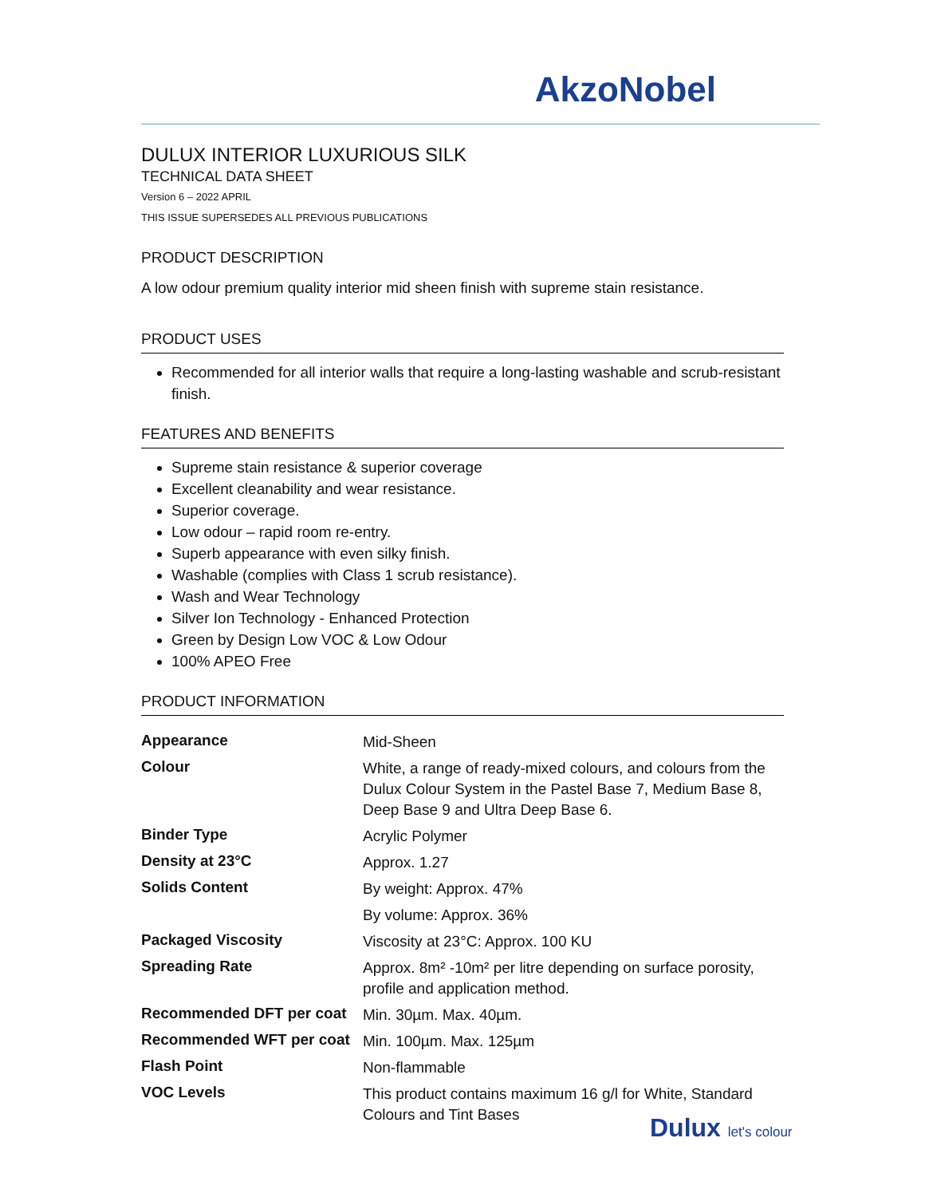AkzoNobel
DULUX INTERIOR LUXURIOUS SILK
TECHNICAL DATA SHEET
Version 6 – 2022 APRIL
THIS ISSUE SUPERSEDES ALL PREVIOUS PUBLICATIONS
PRODUCT DESCRIPTION
A low odour premium quality interior mid sheen finish with supreme stain resistance.
PRODUCT USES
Recommended for all interior walls that require a long-lasting washable and scrub-resistant finish.
FEATURES AND BENEFITS
Supreme stain resistance & superior coverage
Excellent cleanability and wear resistance.
Superior coverage.
Low odour – rapid room re-entry.
Superb appearance with even silky finish.
Washable (complies with Class 1 scrub resistance).
Wash and Wear Technology
Silver Ion Technology - Enhanced Protection
Green by Design Low VOC & Low Odour
100% APEO Free
PRODUCT INFORMATION
| Appearance | Mid-Sheen |
| Colour | White, a range of ready-mixed colours, and colours from the Dulux Colour System in the Pastel Base 7, Medium Base 8, Deep Base 9 and Ultra Deep Base 6. |
| Binder Type | Acrylic Polymer |
| Density at 23°C | Approx. 1.27 |
| Solids Content | By weight: Approx. 47% |
| | By volume: Approx. 36% |
| Packaged Viscosity | Viscosity at 23°C: Approx. 100 KU |
| Spreading Rate | Approx. 8m² -10m² per litre depending on surface porosity, profile and application method. |
| Recommended DFT per coat | Min. 30µm. Max. 40µm. |
| Recommended WFT per coat | Min. 100µm. Max. 125µm |
| Flash Point | Non-flammable |
| VOC Levels | This product contains maximum 16 g/l for White, Standard Colours and Tint Bases |
Dulux let's colour